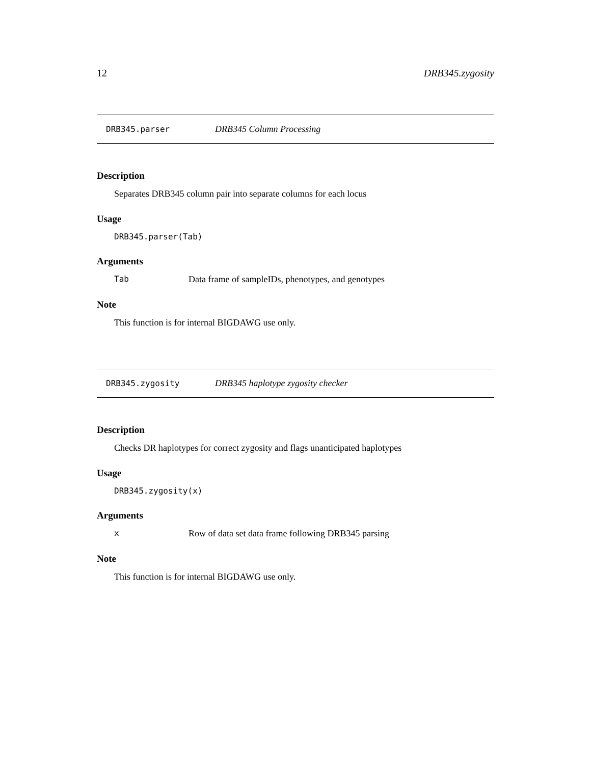12 DRB345.zygosity
DRB345.parser DRB345 Column Processing
Description
Separates DRB345 column pair into separate columns for each locus
Usage
DRB345.parser(Tab)
Arguments
Tab Data frame of sampleIDs, phenotypes, and genotypes
Note
This function is for internal BIGDAWG use only.
DRB345.zygosity DRB345 haplotype zygosity checker
Description
Checks DR haplotypes for correct zygosity and flags unanticipated haplotypes
Usage
DRB345.zygosity(x)
Arguments
x Row of data set data frame following DRB345 parsing
Note
This function is for internal BIGDAWG use only.